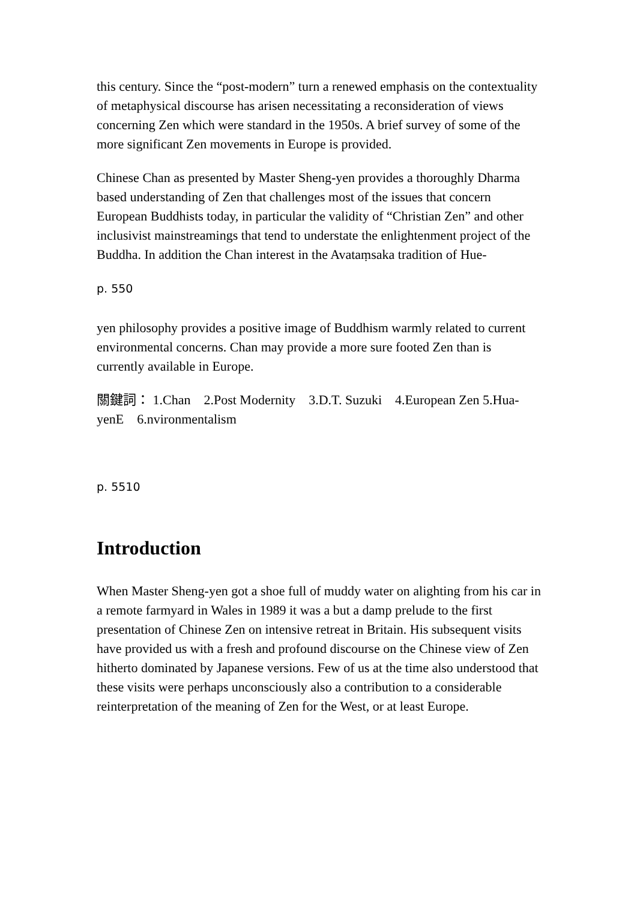this century. Since the “post-modern” turn a renewed emphasis on the contextuality of metaphysical discourse has arisen necessitating a reconsideration of views concerning Zen which were standard in the 1950s. A brief survey of some of the more significant Zen movements in Europe is provided.
Chinese Chan as presented by Master Sheng-yen provides a thoroughly Dharma based understanding of Zen that challenges most of the issues that concern European Buddhists today, in particular the validity of “Christian Zen” and other inclusivist mainstreamings that tend to understate the enlightenment project of the Buddha. In addition the Chan interest in the Avataṃsaka tradition of Hue-
p. 550
yen philosophy provides a positive image of Buddhism warmly related to current environmental concerns. Chan may provide a more sure footed Zen than is currently available in Europe.
關鍵詞： 1.Chan 2.Post Modernity 3.D.T. Suzuki 4.European Zen 5.Hua-yenE 6.nvironmentalism
p. 5510
Introduction
When Master Sheng-yen got a shoe full of muddy water on alighting from his car in a remote farmyard in Wales in 1989 it was a but a damp prelude to the first presentation of Chinese Zen on intensive retreat in Britain. His subsequent visits have provided us with a fresh and profound discourse on the Chinese view of Zen hitherto dominated by Japanese versions. Few of us at the time also understood that these visits were perhaps unconsciously also a contribution to a considerable reinterpretation of the meaning of Zen for the West, or at least Europe.